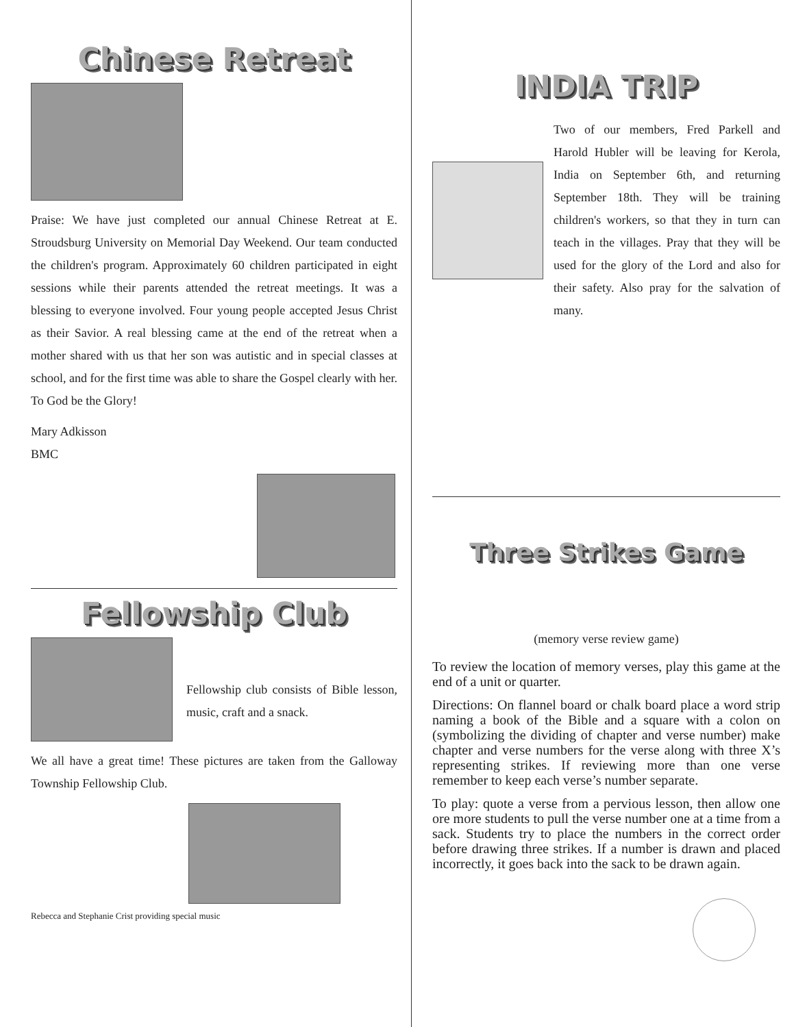Chinese Retreat
Praise: We have just completed our annual Chinese Retreat at E. Stroudsburg University on Memorial Day Weekend. Our team conducted the children's program. Approximately 60 children participated in eight sessions while their parents attended the retreat meetings. It was a blessing to everyone involved. Four young people accepted Jesus Christ as their Savior. A real blessing came at the end of the retreat when a mother shared with us that her son was autistic and in special classes at school, and for the first time was able to share the Gospel clearly with her. To God be the Glory!
Mary Adkisson
BMC
Fellowship Club
Fellowship club consists of Bible lesson, music, craft and a snack.
We all have a great time! These pictures are taken from the Galloway Township Fellowship Club.
Rebecca and Stephanie Crist providing special music
INDIA TRIP
Two of our members, Fred Parkell and Harold Hubler will be leaving for Kerola, India on September 6th, and returning September 18th. They will be training children's workers, so that they in turn can teach in the villages. Pray that they will be used for the glory of the Lord and also for their safety. Also pray for the salvation of many.
Three Strikes Game
(memory verse review game)
To review the location of memory verses, play this game at the end of a unit or quarter.
Directions: On flannel board or chalk board place a word strip naming a book of the Bible and a square with a colon on (symbolizing the dividing of chapter and verse number) make chapter and verse numbers for the verse along with three X’s representing strikes. If reviewing more than one verse remember to keep each verse’s number separate.
To play: quote a verse from a pervious lesson, then allow one ore more students to pull the verse number one at a time from a sack. Students try to place the numbers in the correct order before drawing three strikes. If a number is drawn and placed incorrectly, it goes back into the sack to be drawn again.